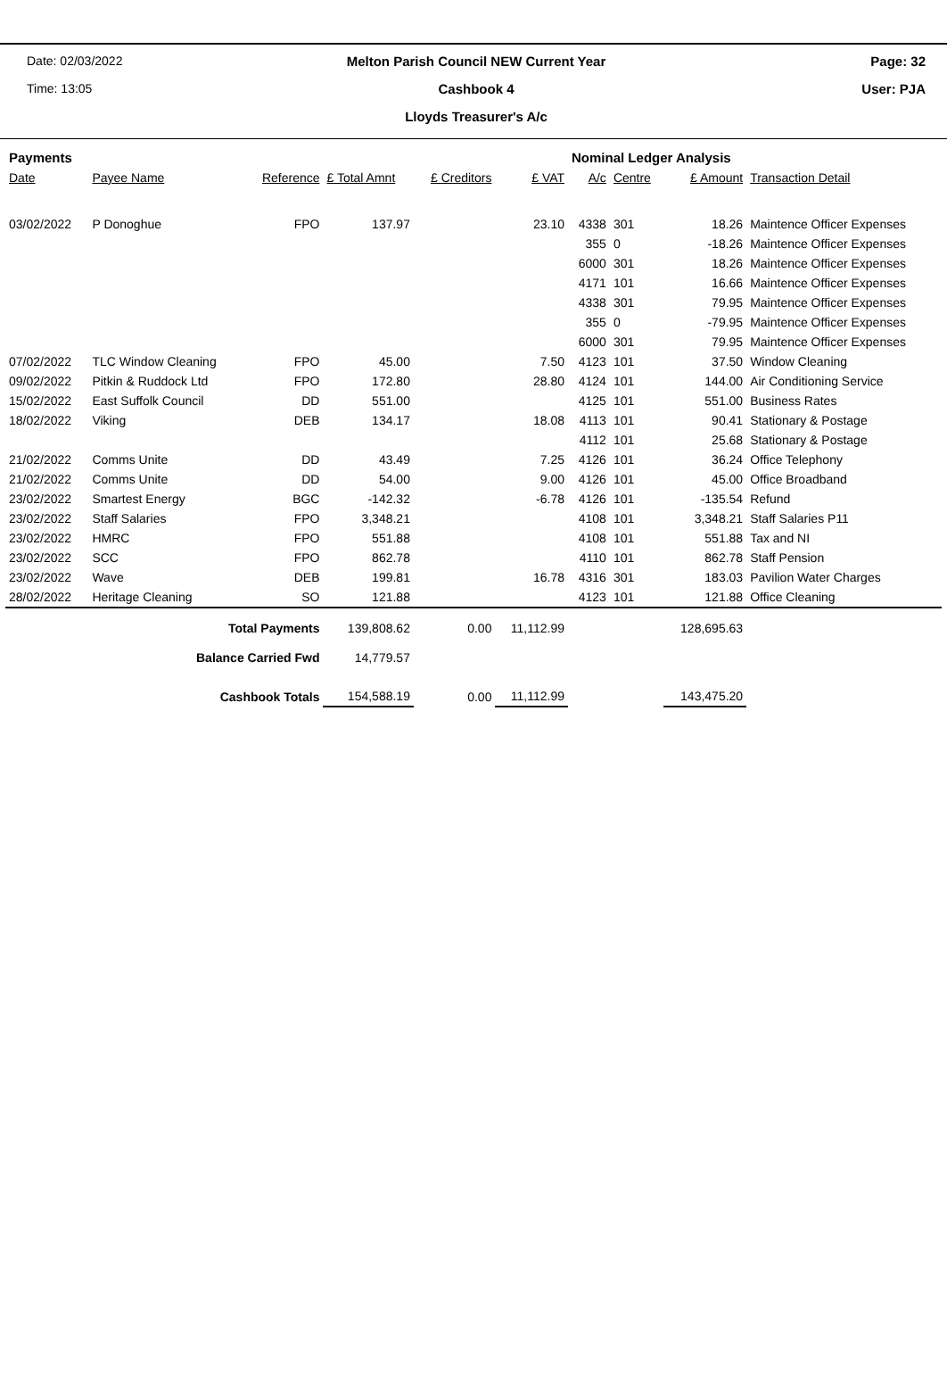Date: 02/03/2022
Melton Parish Council NEW Current Year
Page: 32
Time: 13:05
Cashbook 4
User: PJA
Lloyds Treasurer's A/c
| Payments | | | | | | Nominal Ledger Analysis | | | |
| Date | Payee Name | Reference | £ Total Amnt | £ Creditors | £ VAT | A/c | Centre | £ Amount | Transaction Detail |
| 03/02/2022 | P Donoghue | FPO | 137.97 | | 23.10 | 4338 | 301 | 18.26 | Maintence Officer Expenses |
| | | | | | | 355 | 0 | -18.26 | Maintence Officer Expenses |
| | | | | | | 6000 | 301 | 18.26 | Maintence Officer Expenses |
| | | | | | | 4171 | 101 | 16.66 | Maintence Officer Expenses |
| | | | | | | 4338 | 301 | 79.95 | Maintence Officer Expenses |
| | | | | | | 355 | 0 | -79.95 | Maintence Officer Expenses |
| | | | | | | 6000 | 301 | 79.95 | Maintence Officer Expenses |
| 07/02/2022 | TLC Window Cleaning | FPO | 45.00 | | 7.50 | 4123 | 101 | 37.50 | Window Cleaning |
| 09/02/2022 | Pitkin & Ruddock Ltd | FPO | 172.80 | | 28.80 | 4124 | 101 | 144.00 | Air Conditioning Service |
| 15/02/2022 | East Suffolk Council | DD | 551.00 | | | 4125 | 101 | 551.00 | Business Rates |
| 18/02/2022 | Viking | DEB | 134.17 | | 18.08 | 4113 | 101 | 90.41 | Stationary & Postage |
| | | | | | | 4112 | 101 | 25.68 | Stationary & Postage |
| 21/02/2022 | Comms Unite | DD | 43.49 | | 7.25 | 4126 | 101 | 36.24 | Office Telephony |
| 21/02/2022 | Comms Unite | DD | 54.00 | | 9.00 | 4126 | 101 | 45.00 | Office Broadband |
| 23/02/2022 | Smartest Energy | BGC | -142.32 | | -6.78 | 4126 | 101 | -135.54 | Refund |
| 23/02/2022 | Staff Salaries | FPO | 3,348.21 | | | 4108 | 101 | 3,348.21 | Staff Salaries P11 |
| 23/02/2022 | HMRC | FPO | 551.88 | | | 4108 | 101 | 551.88 | Tax and NI |
| 23/02/2022 | SCC | FPO | 862.78 | | | 4110 | 101 | 862.78 | Staff Pension |
| 23/02/2022 | Wave | DEB | 199.81 | | 16.78 | 4316 | 301 | 183.03 | Pavilion Water Charges |
| 28/02/2022 | Heritage Cleaning | SO | 121.88 | | | 4123 | 101 | 121.88 | Office Cleaning |
| Total Payments | | | 139,808.62 | 0.00 | 11,112.99 | | | 128,695.63 | |
| Balance Carried Fwd | | | 14,779.57 | | | | | | |
| Cashbook Totals | | | 154,588.19 | 0.00 | 11,112.99 | | | 143,475.20 | |